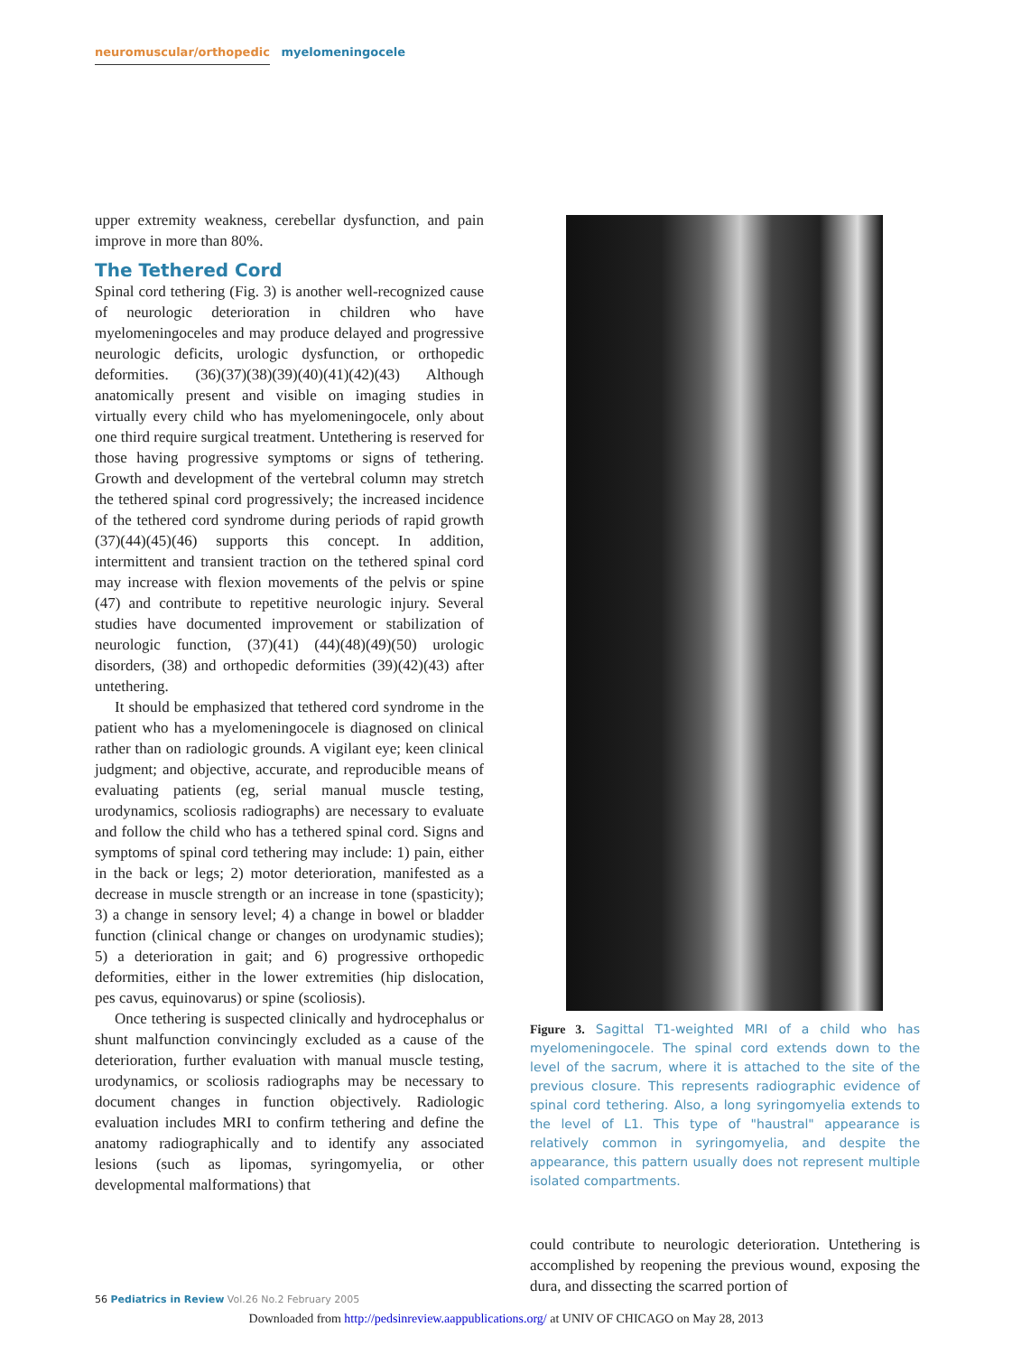neuromuscular/orthopedic myelomeningocele
upper extremity weakness, cerebellar dysfunction, and pain improve in more than 80%.
The Tethered Cord
Spinal cord tethering (Fig. 3) is another well-recognized cause of neurologic deterioration in children who have myelomeningoceles and may produce delayed and progressive neurologic deficits, urologic dysfunction, or orthopedic deformities. (36)(37)(38)(39)(40)(41)(42)(43) Although anatomically present and visible on imaging studies in virtually every child who has myelomeningocele, only about one third require surgical treatment. Untethering is reserved for those having progressive symptoms or signs of tethering. Growth and development of the vertebral column may stretch the tethered spinal cord progressively; the increased incidence of the tethered cord syndrome during periods of rapid growth (37)(44)(45)(46) supports this concept. In addition, intermittent and transient traction on the tethered spinal cord may increase with flexion movements of the pelvis or spine (47) and contribute to repetitive neurologic injury. Several studies have documented improvement or stabilization of neurologic function, (37)(41) (44)(48)(49)(50) urologic disorders, (38) and orthopedic deformities (39)(42)(43) after untethering.
It should be emphasized that tethered cord syndrome in the patient who has a myelomeningocele is diagnosed on clinical rather than on radiologic grounds. A vigilant eye; keen clinical judgment; and objective, accurate, and reproducible means of evaluating patients (eg, serial manual muscle testing, urodynamics, scoliosis radiographs) are necessary to evaluate and follow the child who has a tethered spinal cord. Signs and symptoms of spinal cord tethering may include: 1) pain, either in the back or legs; 2) motor deterioration, manifested as a decrease in muscle strength or an increase in tone (spasticity); 3) a change in sensory level; 4) a change in bowel or bladder function (clinical change or changes on urodynamic studies); 5) a deterioration in gait; and 6) progressive orthopedic deformities, either in the lower extremities (hip dislocation, pes cavus, equinovarus) or spine (scoliosis).
Once tethering is suspected clinically and hydrocephalus or shunt malfunction convincingly excluded as a cause of the deterioration, further evaluation with manual muscle testing, urodynamics, or scoliosis radiographs may be necessary to document changes in function objectively. Radiologic evaluation includes MRI to confirm tethering and define the anatomy radiographically and to identify any associated lesions (such as lipomas, syringomyelia, or other developmental malformations) that
Figure 3. Sagittal T1-weighted MRI of a child who has myelomeningocele. The spinal cord extends down to the level of the sacrum, where it is attached to the site of the previous closure. This represents radiographic evidence of spinal cord tethering. Also, a long syringomyelia extends to the level of L1. This type of "haustral" appearance is relatively common in syringomyelia, and despite the appearance, this pattern usually does not represent multiple isolated compartments.
could contribute to neurologic deterioration. Untethering is accomplished by reopening the previous wound, exposing the dura, and dissecting the scarred portion of
56 Pediatrics in Review Vol.26 No.2 February 2005
Downloaded from http://pedsinreview.aappublications.org/ at UNIV OF CHICAGO on May 28, 2013